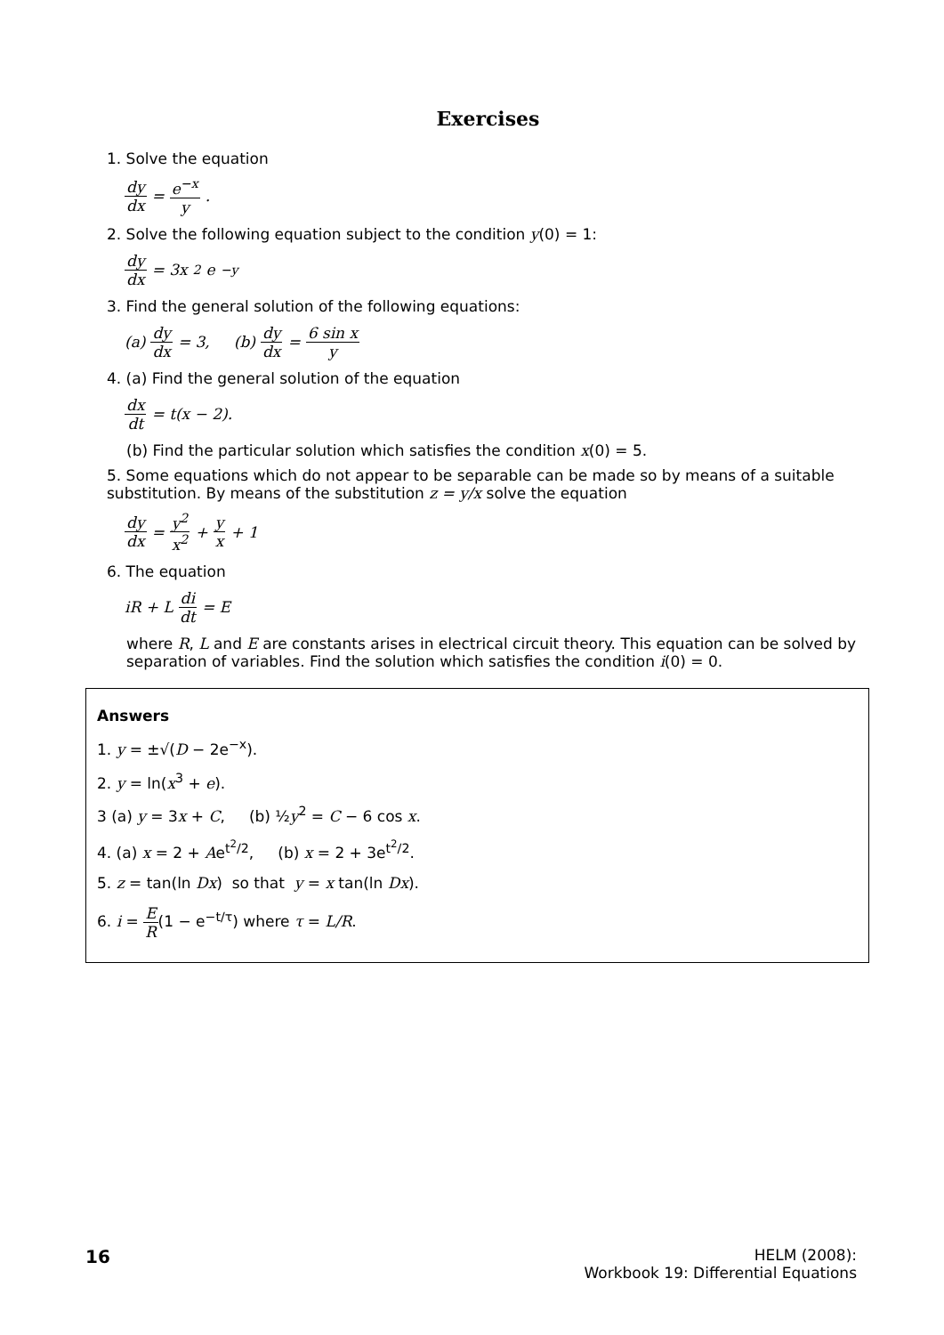Exercises
1. Solve the equation
dy dx = e<sup>−x</sup> y.
2. Solve the following equation subject to the condition y(0) = 1:
dy dx = 3x<sup>2</sup>e<sup>−y</sup>
3. Find the general solution of the following equations:
(a) dy dx = 3, (b) dy dx = 6 sin x y
4. (a) Find the general solution of the equation
dx dt = t(x − 2).
(b) Find the particular solution which satisfies the condition x(0) = 5.
5. Some equations which do not appear to be separable can be made so by means of a suitable substitution. By means of the substitution z = y/x solve the equation
dy dx = y<sup>2</sup> x<sup>2</sup> + y x + 1
6. The equation
iR + L di dt = E
where R, L and E are constants arises in electrical circuit theory. This equation can be solved by separation of variables. Find the solution which satisfies the condition i(0) = 0.
Answers
1. y = ±√(D − 2e<sup>−x</sup>).
2. y = ln(x<sup>3</sup> + e).
3 (a) y = 3x + C, (b) ½y<sup>2</sup> = C − 6 cos x.
4. (a) x = 2 + Ae<sup>t<sup>2</sup>/2</sup>, (b) x = 2 + 3e<sup>t<sup>2</sup>/2</sup>.
5. z = tan(ln Dx) so that y = x tan(ln Dx).
6. i = E R(1 − e<sup>−t/τ</sup>) where τ = L/R.
16
HELM (2008):
Workbook 19: Differential Equations